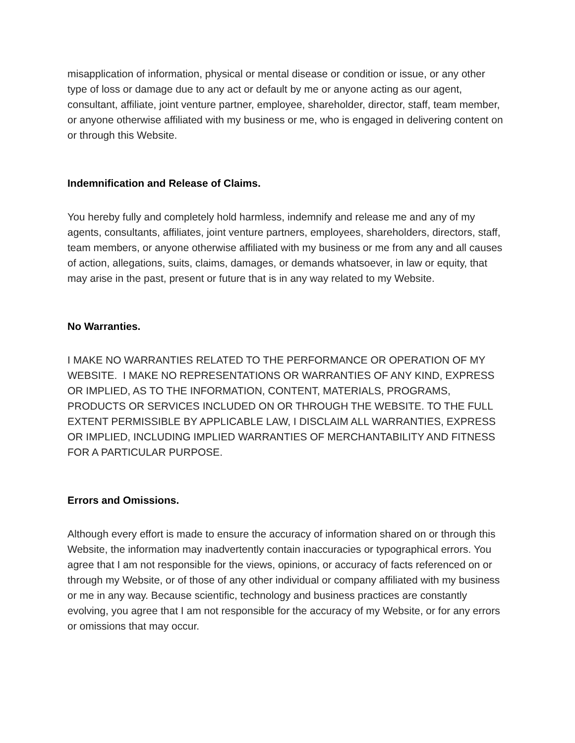misapplication of information, physical or mental disease or condition or issue, or any other type of loss or damage due to any act or default by me or anyone acting as our agent, consultant, affiliate, joint venture partner, employee, shareholder, director, staff, team member, or anyone otherwise affiliated with my business or me, who is engaged in delivering content on or through this Website.
Indemnification and Release of Claims.
You hereby fully and completely hold harmless, indemnify and release me and any of my agents, consultants, affiliates, joint venture partners, employees, shareholders, directors, staff, team members, or anyone otherwise affiliated with my business or me from any and all causes of action, allegations, suits, claims, damages, or demands whatsoever, in law or equity, that may arise in the past, present or future that is in any way related to my Website.
No Warranties.
I MAKE NO WARRANTIES RELATED TO THE PERFORMANCE OR OPERATION OF MY WEBSITE. I MAKE NO REPRESENTATIONS OR WARRANTIES OF ANY KIND, EXPRESS OR IMPLIED, AS TO THE INFORMATION, CONTENT, MATERIALS, PROGRAMS, PRODUCTS OR SERVICES INCLUDED ON OR THROUGH THE WEBSITE. TO THE FULL EXTENT PERMISSIBLE BY APPLICABLE LAW, I DISCLAIM ALL WARRANTIES, EXPRESS OR IMPLIED, INCLUDING IMPLIED WARRANTIES OF MERCHANTABILITY AND FITNESS FOR A PARTICULAR PURPOSE.
Errors and Omissions.
Although every effort is made to ensure the accuracy of information shared on or through this Website, the information may inadvertently contain inaccuracies or typographical errors. You agree that I am not responsible for the views, opinions, or accuracy of facts referenced on or through my Website, or of those of any other individual or company affiliated with my business or me in any way. Because scientific, technology and business practices are constantly evolving, you agree that I am not responsible for the accuracy of my Website, or for any errors or omissions that may occur.